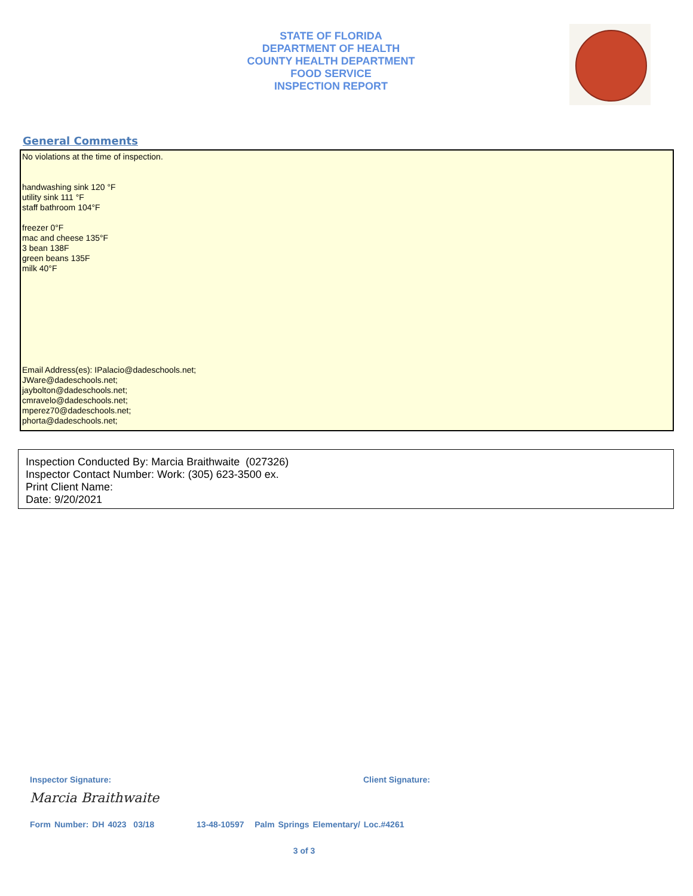STATE OF FLORIDA
DEPARTMENT OF HEALTH
COUNTY HEALTH DEPARTMENT
FOOD SERVICE
INSPECTION REPORT
General Comments
No violations at the time of inspection.
handwashing sink 120 °F
utility sink 111 °F
staff bathroom 104°F
freezer 0°F
mac and cheese 135°F
3 bean 138F
green beans 135F
milk 40°F
Email Address(es): IPalacio@dadeschools.net;
JWare@dadeschools.net;
jaybolton@dadeschools.net;
cmravelo@dadeschools.net;
mperez70@dadeschools.net;
phorta@dadeschools.net;
Inspection Conducted By: Marcia Braithwaite (027326)
Inspector Contact Number: Work: (305) 623-3500 ex.
Print Client Name:
Date: 9/20/2021
Inspector Signature:
Marcia Braithwaite
Client Signature:
Form Number: DH 4023 03/18 13-48-10597 Palm Springs Elementary/ Loc.#4261
3 of 3